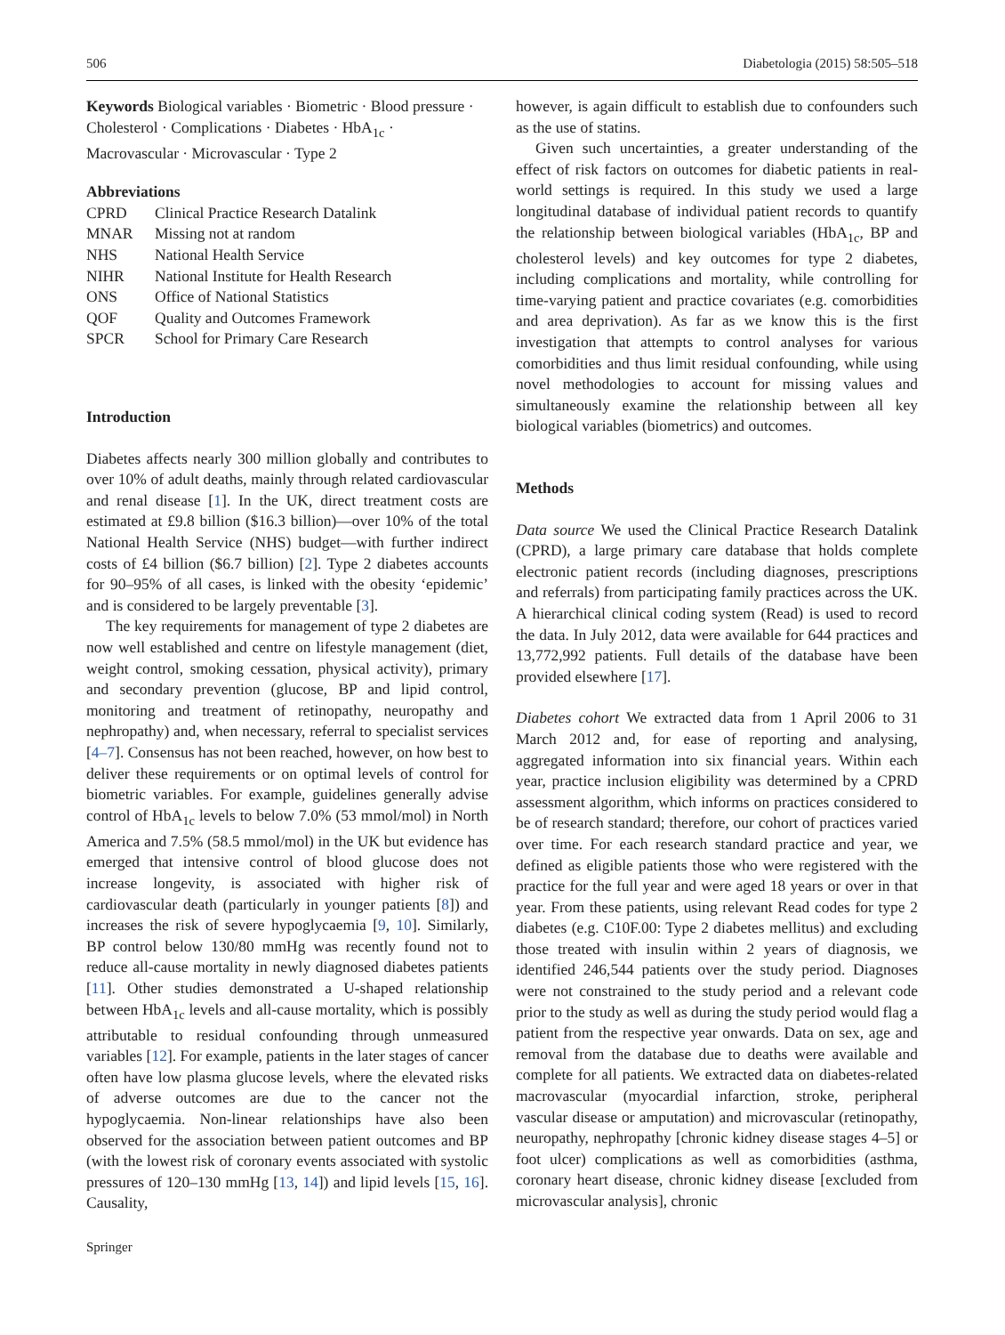506 Diabetologia (2015) 58:505–518
Keywords Biological variables · Biometric · Blood pressure · Cholesterol · Complications · Diabetes · HbA<sub>1c</sub> · Macrovascular · Microvascular · Type 2
Abbreviations
| CPRD | Clinical Practice Research Datalink |
| MNAR | Missing not at random |
| NHS | National Health Service |
| NIHR | National Institute for Health Research |
| ONS | Office of National Statistics |
| QOF | Quality and Outcomes Framework |
| SPCR | School for Primary Care Research |
Introduction
Diabetes affects nearly 300 million globally and contributes to over 10% of adult deaths, mainly through related cardiovascular and renal disease [1]. In the UK, direct treatment costs are estimated at £9.8 billion ($16.3 billion)—over 10% of the total National Health Service (NHS) budget—with further indirect costs of £4 billion ($6.7 billion) [2]. Type 2 diabetes accounts for 90–95% of all cases, is linked with the obesity ‘epidemic’ and is considered to be largely preventable [3].
The key requirements for management of type 2 diabetes are now well established and centre on lifestyle management (diet, weight control, smoking cessation, physical activity), primary and secondary prevention (glucose, BP and lipid control, monitoring and treatment of retinopathy, neuropathy and nephropathy) and, when necessary, referral to specialist services [4–7]. Consensus has not been reached, however, on how best to deliver these requirements or on optimal levels of control for biometric variables. For example, guidelines generally advise control of HbA<sub>1c</sub> levels to below 7.0% (53 mmol/mol) in North America and 7.5% (58.5 mmol/mol) in the UK but evidence has emerged that intensive control of blood glucose does not increase longevity, is associated with higher risk of cardiovascular death (particularly in younger patients [8]) and increases the risk of severe hypoglycaemia [9, 10]. Similarly, BP control below 130/80 mmHg was recently found not to reduce all-cause mortality in newly diagnosed diabetes patients [11]. Other studies demonstrated a U-shaped relationship between HbA<sub>1c</sub> levels and all-cause mortality, which is possibly attributable to residual confounding through unmeasured variables [12]. For example, patients in the later stages of cancer often have low plasma glucose levels, where the elevated risks of adverse outcomes are due to the cancer not the hypoglycaemia. Non-linear relationships have also been observed for the association between patient outcomes and BP (with the lowest risk of coronary events associated with systolic pressures of 120–130 mmHg [13, 14]) and lipid levels [15, 16]. Causality,
however, is again difficult to establish due to confounders such as the use of statins.
Given such uncertainties, a greater understanding of the effect of risk factors on outcomes for diabetic patients in real-world settings is required. In this study we used a large longitudinal database of individual patient records to quantify the relationship between biological variables (HbA<sub>1c</sub>, BP and cholesterol levels) and key outcomes for type 2 diabetes, including complications and mortality, while controlling for time-varying patient and practice covariates (e.g. comorbidities and area deprivation). As far as we know this is the first investigation that attempts to control analyses for various comorbidities and thus limit residual confounding, while using novel methodologies to account for missing values and simultaneously examine the relationship between all key biological variables (biometrics) and outcomes.
Methods
Data source We used the Clinical Practice Research Datalink (CPRD), a large primary care database that holds complete electronic patient records (including diagnoses, prescriptions and referrals) from participating family practices across the UK. A hierarchical clinical coding system (Read) is used to record the data. In July 2012, data were available for 644 practices and 13,772,992 patients. Full details of the database have been provided elsewhere [17].
Diabetes cohort We extracted data from 1 April 2006 to 31 March 2012 and, for ease of reporting and analysing, aggregated information into six financial years. Within each year, practice inclusion eligibility was determined by a CPRD assessment algorithm, which informs on practices considered to be of research standard; therefore, our cohort of practices varied over time. For each research standard practice and year, we defined as eligible patients those who were registered with the practice for the full year and were aged 18 years or over in that year. From these patients, using relevant Read codes for type 2 diabetes (e.g. C10F.00: Type 2 diabetes mellitus) and excluding those treated with insulin within 2 years of diagnosis, we identified 246,544 patients over the study period. Diagnoses were not constrained to the study period and a relevant code prior to the study as well as during the study period would flag a patient from the respective year onwards. Data on sex, age and removal from the database due to deaths were available and complete for all patients. We extracted data on diabetes-related macrovascular (myocardial infarction, stroke, peripheral vascular disease or amputation) and microvascular (retinopathy, neuropathy, nephropathy [chronic kidney disease stages 4–5] or foot ulcer) complications as well as comorbidities (asthma, coronary heart disease, chronic kidney disease [excluded from microvascular analysis], chronic
Springer